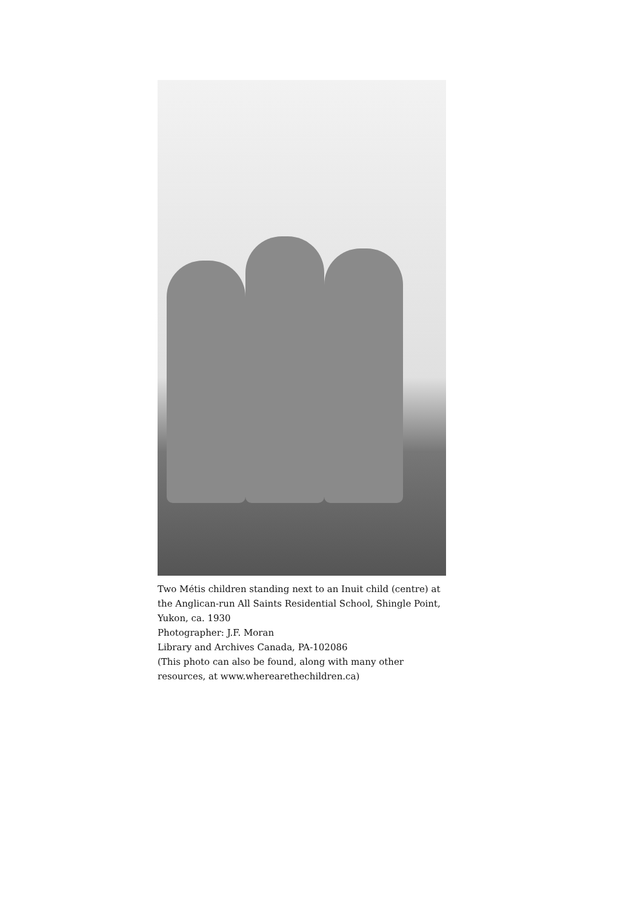Two Métis children standing next to an Inuit child (centre) at the Anglican-run All Saints Residential School, Shingle Point, Yukon, ca. 1930
Photographer: J.F. Moran
Library and Archives Canada, PA-102086
(This photo can also be found, along with many other resources, at www.wherearethechildren.ca)